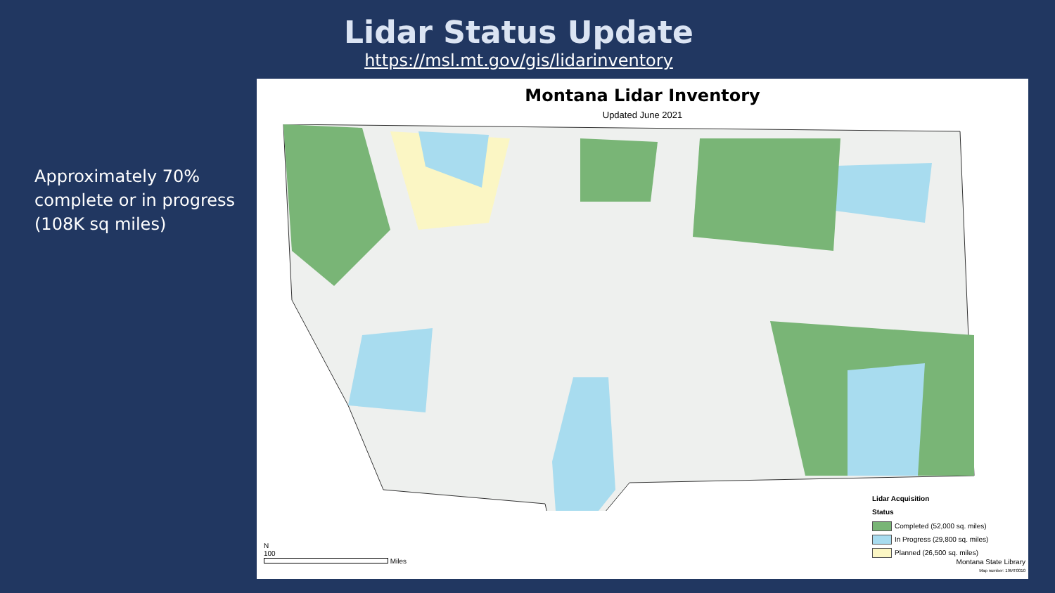Lidar Status Update
https://msl.mt.gov/gis/lidarinventory
Approximately 70% complete or in progress (108K sq miles)
Montana Lidar Inventory
Updated June 2021
Lidar Acquisition
Status
Completed (52,000 sq. miles)
In Progress (29,800 sq. miles)
Planned (26,500 sq. miles)
N
100
Miles
Montana State Library
Map number: 19MT0010